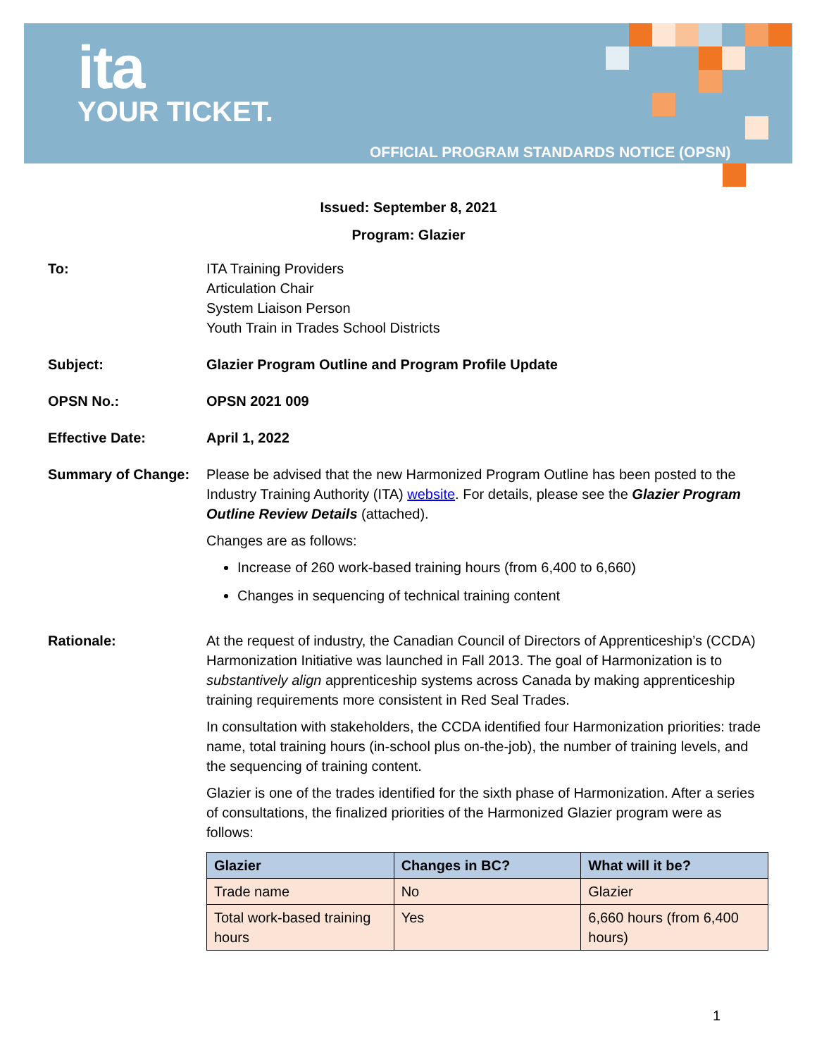ita
YOUR TICKET.
OFFICIAL PROGRAM STANDARDS NOTICE (OPSN)
Issued: September 8, 2021
Program: Glazier
To: ITA Training Providers
Articulation Chair
System Liaison Person
Youth Train in Trades School Districts
Subject: Glazier Program Outline and Program Profile Update
OPSN No.: OPSN 2021 009
Effective Date: April 1, 2022
Summary of Change: Please be advised that the new Harmonized Program Outline has been posted to the Industry Training Authority (ITA) website. For details, please see the Glazier Program Outline Review Details (attached).
Changes are as follows:
Increase of 260 work-based training hours (from 6,400 to 6,660)
Changes in sequencing of technical training content
Rationale: At the request of industry, the Canadian Council of Directors of Apprenticeship’s (CCDA) Harmonization Initiative was launched in Fall 2013. The goal of Harmonization is to substantively align apprenticeship systems across Canada by making apprenticeship training requirements more consistent in Red Seal Trades.
In consultation with stakeholders, the CCDA identified four Harmonization priorities: trade name, total training hours (in-school plus on-the-job), the number of training levels, and the sequencing of training content.
Glazier is one of the trades identified for the sixth phase of Harmonization. After a series of consultations, the finalized priorities of the Harmonized Glazier program were as follows:
| Glazier | Changes in BC? | What will it be? |
| --- | --- | --- |
| Trade name | No | Glazier |
| Total work-based training hours | Yes | 6,660 hours (from 6,400 hours) |
1